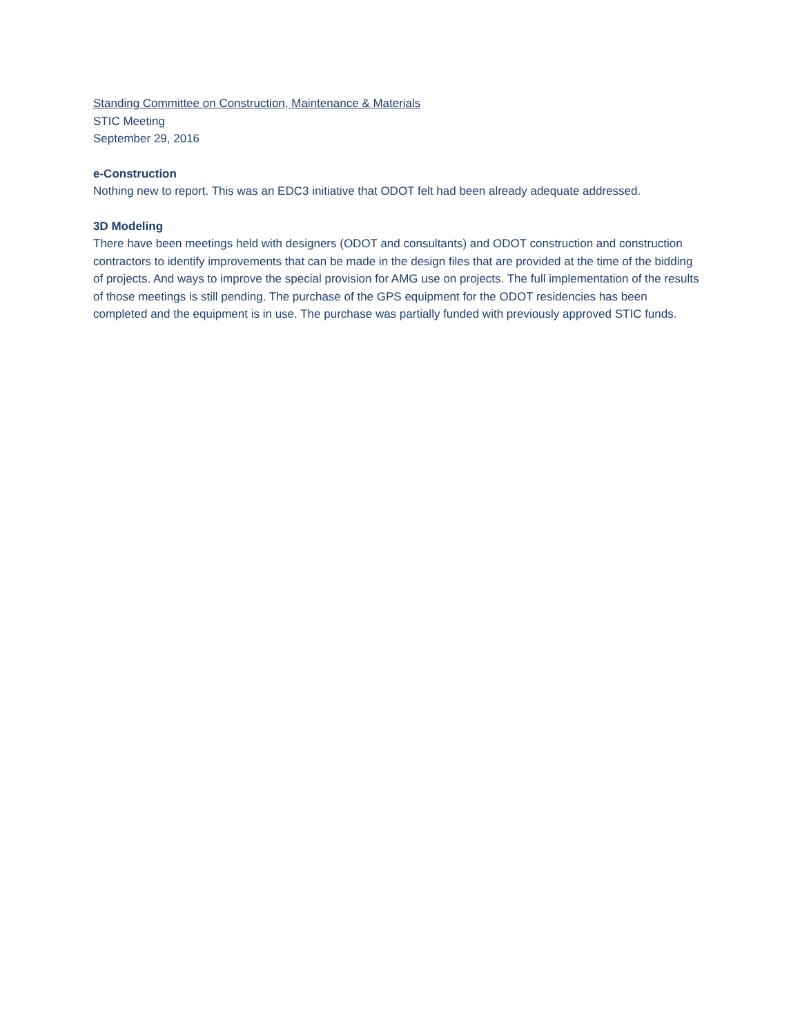Standing Committee on Construction, Maintenance & Materials
STIC Meeting
September 29, 2016
e-Construction
Nothing new to report. This was an EDC3 initiative that ODOT felt had been already adequate addressed.
3D Modeling
There have been meetings held with designers (ODOT and consultants) and ODOT construction and construction contractors to identify improvements that can be made in the design files that are provided at the time of the bidding of projects. And ways to improve the special provision for AMG use on projects. The full implementation of the results of those meetings is still pending. The purchase of the GPS equipment for the ODOT residencies has been completed and the equipment is in use. The purchase was partially funded with previously approved STIC funds.